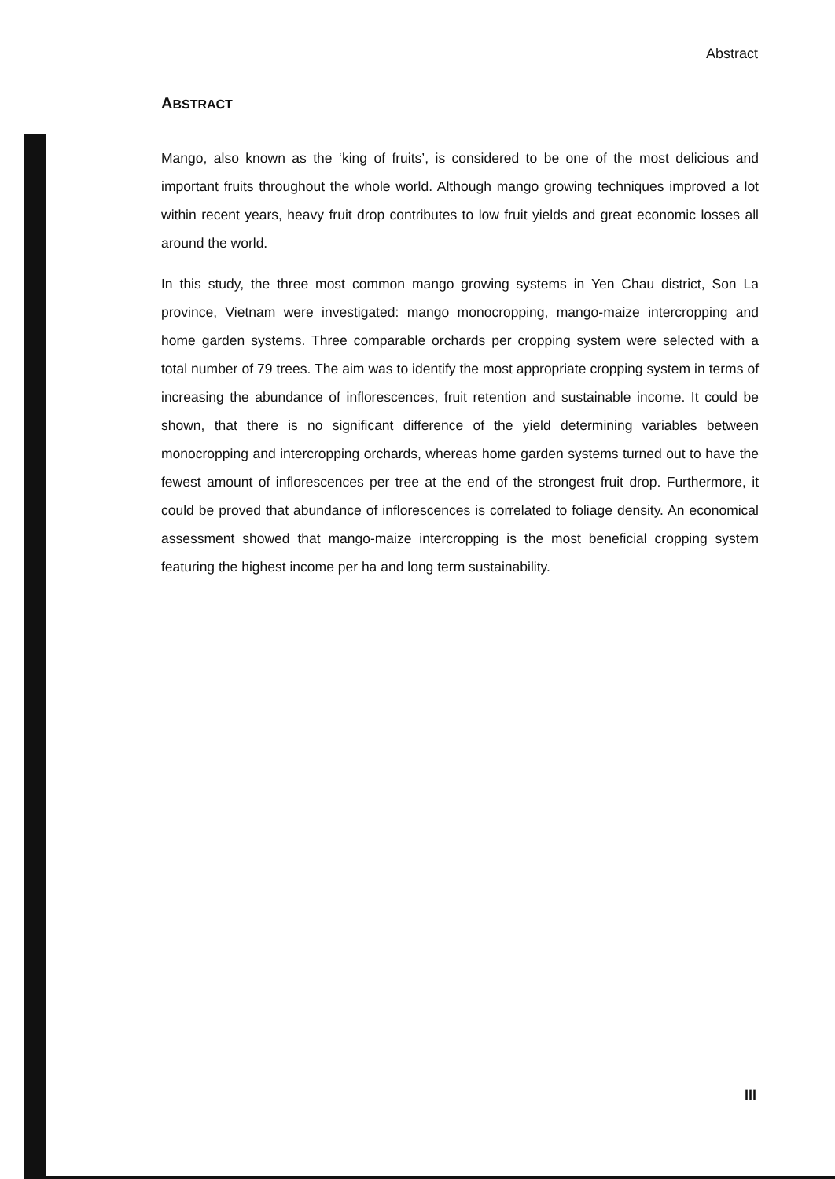Abstract
ABSTRACT
Mango, also known as the ‘king of fruits’, is considered to be one of the most delicious and important fruits throughout the whole world. Although mango growing techniques improved a lot within recent years, heavy fruit drop contributes to low fruit yields and great economic losses all around the world.
In this study, the three most common mango growing systems in Yen Chau district, Son La province, Vietnam were investigated: mango monocropping, mango-maize intercropping and home garden systems. Three comparable orchards per cropping system were selected with a total number of 79 trees. The aim was to identify the most appropriate cropping system in terms of increasing the abundance of inflorescences, fruit retention and sustainable income. It could be shown, that there is no significant difference of the yield determining variables between monocropping and intercropping orchards, whereas home garden systems turned out to have the fewest amount of inflorescences per tree at the end of the strongest fruit drop. Furthermore, it could be proved that abundance of inflorescences is correlated to foliage density. An economical assessment showed that mango-maize intercropping is the most beneficial cropping system featuring the highest income per ha and long term sustainability.
III